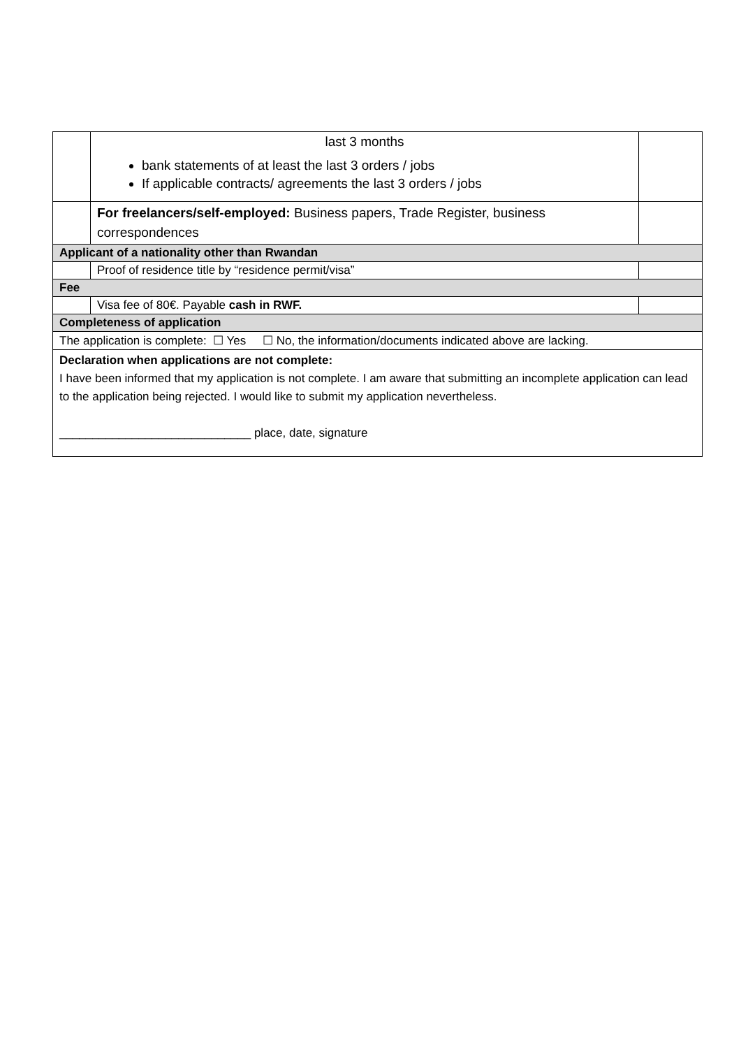| | last 3 months bank statements of at least the last 3 orders / jobs If applicable contracts/ agreements the last 3 orders / jobs | |
| | For freelancers/self-employed: Business papers, Trade Register, business correspondences | |
| Applicant of a nationality other than Rwandan | | |
| | Proof of residence title by “residence permit/visa” | |
| Fee | | |
| | Visa fee of 80€. Payable cash in RWF. | |
| Completeness of application | | |
| The application is complete: ☐ Yes ☐ No, the information/documents indicated above are lacking. | | |
| Declaration when applications are not complete: I have been informed that my application is not complete. I am aware that submitting an incomplete application can lead to the application being rejected. I would like to submit my application nevertheless. _____________________________ place, date, signature | | |